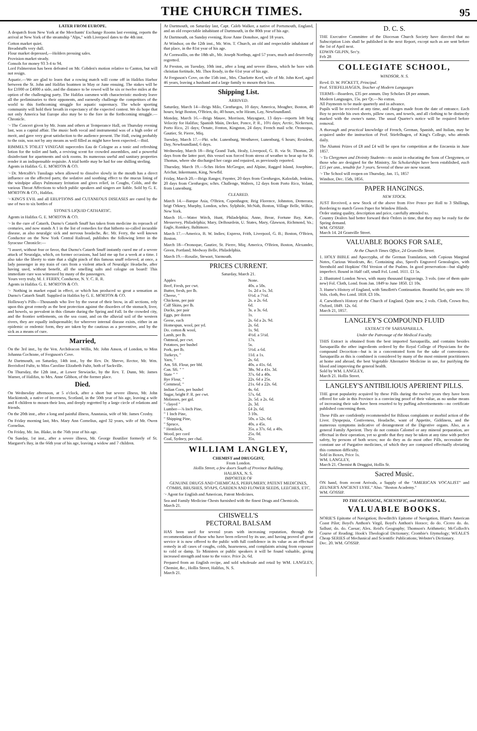THE CHURCH TIMES.
95
LATER FROM EUROPE.
A despatch from New York at the Merchants' Exchange Rooms last evening, reports the arrival at New York of the steamship "Alps," with Liverpool dates to the 4th inst.
Cotton market quiet.
Breadstuffs very dull.
Flour market depressed,—Holders pressing sales.
Provision market steady.
Consols for money 93 3-4 to 94.
Lord Palmerston has been defeated on Mr. Cobden's motion relative to Canton, but will not resign.
Aquatic.—We are glad to learn that a rowing match will come off in Halifax Harbor between the St. John and Halifax boatmen in May or June ensuing. The stakes will be for £1000 or £4000 a side, and the distance to be rowed will be six or twelve miles at the option of the challenging party. The Halifax oarsmen with characteristic modesty leave all the preliminaries to their opponents, and earnestly challenge the competitors of the world to this forthcoming struggle for aquatic supremacy. The whole sporting community will hold their breath in expectancy of the expected contest. We do hope that not only America but Europe also may be to the fore in the forthcoming struggle.—Chronicle.
☞The Concert given by Mr. Jeans and others at Temperance Hall, on Thursday evening last, was a capital affair. The music both vocal and instrumental was of a high order of merit, and gave very great satisfaction to the audience present. The Hall, owing probably to the rain, was not by any means as well filled as might have been expected.—Ibid.
RIMMEL'S TOILET VINEGAR supercedes Eau de Cologne as a tonic and refreshing lotion for the toilet and bath, a reviving scent for crowded assemblies, and a powerful disinfectant for apartments and sick rooms. Its numerous useful and sanitary properties render it an indispensable requisite. A trial bottle may be had for one shilling sterling.
Agents in Halifax G. E. MORTON & CO.
☞Dr. Metcalfe's Tussilago when allowed to dissolve slowly in the mouth has a direct influence on the affected parts; the sedative and soothing effect to the mucus lining of the windpipe allays Pulmonary Irritation and gives relief, in Coughs, Colds, and the various Throat Affections to which public speakers and singers are liable. Sold by G. E. MORTON & CO., Halifax.
☞KING'S EVIL and all ERUPTIONS and CUTANEOUS DISEASES are cured by the use of two to six bottles of
STONE'S LIQUID CATHARTIC.
Agents in Halifax G. E. MORTON & CO.
☞In the cure of Catarrh, Durno's Catarrh Snuff has taken from medicine its reproach of centuries, and now stands A 1 in the list of remedies for that hitherto so-called incurable disease, as also neuralgic sick and nervous headache, &c. Mr. Ferry, the well known Conductor on the New York Central Railroad, publishes the following letter in the Syracuse Chronicle:—
"I assert, without fear or favor, that Durno's Catarrh Snuff instantly cured me of a severe attack of Neuralgia, which, on former occasions, had laid me up for a week at a time. I also take the liberty to state that a slight pinch of this famous snuff relieved, at once, a lady passenger in my train of cars from a violent attack of Neuralgic Headache, after having used, without benefit, all the smelling salts and cologne on board! This immediate cure was witnessed by many of the passengers.
Yours very truly, M. J. FERRY, Conductor, N. Y. C. R. R.
Agents in Halifax G. E. MORTON & CO.
☞ Nothing in market equal in effect, or which has produced so great a sensation as Durno's Catarrh Snuff. Supplied in Halifax by G. E. MORTON & CO.
Holloway's Pills—Thousands who live by the sweat of their brow, in all sections, rely upon this great remedy as the best protection against the disorders of the stomach, liver, and bowels, so prevalent in this climate during the Spring and Fall. In the crowded city, and the frontier settlements, on the sea coast, and on the alluvial soil of the western rivers, they are equally indispensable; for wherever internal disease exists, either in an epidemic or endemic form, they are taken by the cautious as a preventive, and by the sick as a means of cure.
Married,
On the 3rd inst., by the Ven. Archdeacon Willis, Mr. John Anson, of London, to Miss Johanna Cochrane, of Ferguson's Cove.
At Dartmouth, on Saturday, 14th inst., by the Rev. Dr. Shreve, Rector, Mr. Wm. Berrisford Fultz, to Miss Caroline Elizabeth Fultz, both of Sackville.
On Thursday, the 12th inst., at Lower Stewiacke, by the Rev. T. Dunn, Mr. James Warner, of Halifax, to Mrs. Anne Gibbon, of the former place.
Died.
On Wednesday afternoon, at 5 o'clock, after a short but severe illness, Mr. John Mackintosh, a native of Inverness, Scotland, in the 50th year of his age, leaving a wife and 8 children to mourn their loss, and deeply regretted by a large circle of relations and friends.
On the 20th inst., after a long and painful illness, Anastasia, wife of Mr. James Crosby.
On Friday morning last, Mrs. Mary Ann Cornelius, aged 32 years, wife of Mr. Owen Cornelius.
On Friday, Mr. Jas. Blake, in the 76th year of his age.
On Sunday, 1st inst., after a severe illness, Mr. George Boutilier formerly of St. Margaret's Bay, in the 66th year of his age, leaving a widow and 7 children.
At Dartmouth, on Saturday last, Capt. Caleb Walker, a native of Portsmouth, England, and an old respectable inhabitant of Dartmouth, in the 80th year of his age.
At Dartmouth, on Sunday evening, Rose Anne Donohoe, aged 18 years.
At Windsor, on the 12th inst., Mr. Wm. T. Church, an old and respectable inhabitant of that place, in the 81st year of his age.
At Cornwallis, on the 18th ult., Mr. Joseph Northup, aged 57 years, much and deservedly regretted.
At Preston, on Tuesday, 10th inst., after a long and severe illness, which he bore with christian fortitude, Mr. Thos Ready, in the 61st year of his age.
At Ferguson's Cove, on the 15th inst., Mrs. Charlotte Keef, wife of Mr. John Keef, aged 46 years, leaving a husband and a large family to mourn their loss.
Shipping List.
ARRIVED.
Saturday, March 14—Brigs Milo, Cienfuegos, 10 days; America, Meagher, Boston, 40 hours; brigt Boston, O'Brien, do, 40 hours, schr Hiram, Lay, Newfoundland.
Monday, March 16.—Brigs Mauee, Morrison, Mayaguez, 13 days—reports left brig Velocity for Halifax; Spanish Main, Decker, Ponce, P. R., 10½ days; Arctic, Nickerson, Porto Rico, 21 days; Ornate, Fenton, Kingston, 24 days; French mail schr. Oronoquo, Gautier, St. Pierre, Miq.
Tuesday, March 17.—Pkt. schr. Lunenburg, Westhaver, Lunenburg, 6 hours; Resident, Day, Newfoundland, 6 days.
Wednesday, March 18—Brig Grand Turk, Healy, Liverpool, G. B. via St. Thomas, 20 days from the latter port; this vessel was forced from stress of weather to bear up for St. Thomas, where she discharged her cargo and repaired, as previously reported.
Thursday, March 19.—Schrs Helen McGregor, and Alpine, Ragged Island, Josephine, Arichat, Inkermann, King, Newfld.
Friday, March 20.—Brigs Ranger, Paynter, 20 days from Cienfuegos, Kaloolah, Jenkins, 20 days from Cienfuegos; schrs. Challenge, Walters, 12 days from Porto Rico, Volant, from Lunenburg.
CLEARED.
March 14.—Barque Asia, O'Brien, Copenhagen; Brig Florence, Johnston, Demerara; brigt Orkney, Murphy, London, schrs. Sylphide, McNab, Boston, Village Belle, Wilkie, New York.
March 16.—Water Witch, Hunt, Philadelphia; Anne, Brear, Fortune Bay, Kate, Messervey, Philadelphia; Mary, DeBourdein, U. States, Mary, Glawson, Richmond, Va.; Eagle, Romkey, Baltimore.
March 17.—America, B. W. Indies; Express, Frith, Liverpool, G. B.; Boston, O'Brien, Boston.
March 18—Oronoque, Gautier, St. Pierre, Miq; America, O'Brien, Boston, Alexander, Green, Portland; Medway Belle, Philadelphia.
March 19.—Rosalie, Stewart, Yarmouth.
PRICES CURRENT.
Saturday, March 21.
| Apples | None. |
| Beef, Fresh, per cwt. | 40s. a 50s. |
| Butter, fresh, per lb. | 1s. 2d a 1s. 3d. |
| Cheese, " | 6½d. a 7½d. |
| Chickens, per pair | 2s. a 2s. 6d. |
| Calf Skins, per lb. | 6d. |
| Ducks, per pair | 3s. a 3s. 6d. |
| Eggs, per dozen | 1s. |
| Geese, each | 2s. 6d a 2s. 9d. |
| Homespun, wool, per yd. | 2s. 6d. |
| Do. cotton & wool, | 1s. 9d. |
| Lamb, per lb. | 4½d. a 5½d. |
| Oatmeal, per cwt. | 17s. |
| Potatoes, per bushel | 5s. |
| Pork, per lb. | 5½d. a 6d. |
| Turkeys, " | 11d. a 1s. |
| Yarn, " | 2s. 6d. |
| Am. Sfi. Flour, per bbl. | 40s. a 41s. 6d. |
| Can. Sfi. " " | 38s. 9d a 41s. 3d. |
| State " " | 37s. 6d a 40s. |
| Rye Flour, " | 22s. 6d a 25s. |
| Cornmeal, " | 21s. 6d a 22s. 6d. |
| Indian Corn, per bushel | 4s. 6d. |
| Sugar, bright P. R. per cwt. | 57s. 6d. |
| Molasses, per gal. | 2s. 5d. a 2s. 6d. |
| " clayed " | 2s. 3d. |
| Lumber—⅞ Inch Pine, | £4 2s. 6d. |
| " 1 Inch Pine, | 3 10s. |
| " Shipping Pine, | 50s. a 52s. 6d. |
| " Spruce, | 40s. a 45s. |
| " Hemlock, | 35s. a 37s. 6d. a 40s. |
| Wood, per cord | 25s. 0d. |
| Coal, Sydney, per chal. | 35s. |
WILLIAM LANGLEY,
CHEMIST and DRUGGIST,
From London.
Hollis Street, a few doors South of Province Building.
HALIFAX, N. S.
IMPORTER OF
GENUINE DRUGS AND CHEMICALS, PERFUMERY, PATENT MEDICINES, COMBS, BRUSHES, SOAPS, GARDEN AND FLOWER SEEDS, LEECHES, ETC.
☞Agent for English and American, Patent Medicines.
Sea and Family Medicine Chests furnished with the finest Drugs and Chemicals.
March 21.
CHISWELL'S
PECTORAL BALSAM
HAS been used for several years with increasing reputation, through the recommendation of those who have been relieved by its use, and having proved of great service it is now offered to the public with full confidence in its value as an effectual remedy in all cases of coughs, colds, hoarseness, and complaints arising from exposure to cold or damp. To Ministers or public speakers it will be found valuable, giving increased strength and tone to the voice. Price 2s. 6d.
Prepared from an English recipe, and sold wholesale and retail by WM. LANGLEY, Chemist, &c., Hollis Street, Halifax, N. S.
March 21.
D. C. S.
THE Executive Committee of the Diocesan Church Society have directed that no Subscription Lists shall be published in the next Report, except such as are sent before the 1st of April next.
EDWIN GILPIN, Sec'y.
Feb 28
COLLEGIATE SCHOOL,
WINDSOR, N. S.
Revd. D. W. PICKETT, Principal.
Prof. STIEFELHAGEN, Teacher of Modern Languages
TERMS—Boarders, £35 per annum. Day Scholars £8 per annum.
Modern Languages, 15s. per Qr.—No extras.
All Payments to be made quarterly and in advance.
Pupils will be received at any time, and charges made from the date of entrance. Each Boy to provide his own sheets, pillow cases, and towels, and all clothing to be distinctly marked with the owner's name. The usual Quarter's notice will be required before removal.
A thorough and practical knowledge of French, German, Spanish, and Italian, may be acquired under the instruction of Prof. Stiefelhagen, of King's College, who attends daily.
The Alumni Prizes of £8 and £4 will be open for competition at the Encaenia in June 1857.
☞To Clergymen and Divinity Students—to assist in educating the Sons of Clergymen, or those who are designed for the Ministry, Six Scholarships have been established, each £15 per ann., tenable for 3 years. Several of these are now vacant.
☞The School will reopen on Thursday, Jan. 15, 1857
Windsor, Dec. 15th, 1856.
PAPER HANGINGS.
NEW STOCK.
JUST Received, a new Stock of the above from Five Pence per Roll to 3 Shillings, Bordering to match Green Paper for Window Blinds.
Order stating quality, description and price, carefully attended to.
Country Dealers had better forward their Orders in time, that they may be ready for the Spring demand.
WM. GOSSIP.
March 14. 24 Granville Street.
VALUABLE BOOKS FOR SALE,
At the Church Times Office, 24 Granville Street.
1. HOLY BIBLE and Apocrypha, of the German Translation, with Copious Marginal Notes, Curious Woodcuts, &c. Containing also, Speed's Engraved Genealogies, with Sternhold and Hopkins' Old Version of the Psalms. In good preservation—but slightly imperfect. Bound in Half calf, small Fol. Lond. 1611. £1 5s.
2. Illustrated London News, with many thousand Engravings. 3 vols. (one of them quite new) Fol. Cloth, Lond. from Jan. 1849 to June 1850. £1 10s.
3. Hume's History of England, with Smollett's Continuation. Beautiful Set, quite new. 10 Vols. cloth, 8vo Lond. 1818. £3 10s.
4. Carwithen's History of the Church of England. Quite new, 2 vols. Cloth, Crown 8vo, Oxford, 1849. 12s. 6d.
March 21, 1857.
LANGLEY'S COMPOUND FLUID
EXTRACT OF SARSAPARILLA.
Under the Patronage of the Medical Faculty.
THIS Extract is obtained from the best imported Sarsaparilla, and contains besides Sarsaparilla the other ingredients ordered by the Royal College of Physicians for the compound Decoction—but is in a concentrated form for the sake of convenience. Sarsaparilla as this is combined is considered by many of the most eminent practitioners at home and abroad, the best Vegetable Alternative Medicine in use, for purifying the blood and improving the general health.
Sold by WM. LANGLEY,
March 21. Hollis Street.
LANGLEY'S ANTIBILIOUS APERIENT PILLS.
THE great popularity acquired by these Pills during the twelve years they have been offered for sale in this Province is a convincing proof of their value, as no undue means of increasing their sale have been resorted to by puffing advertisements—no certificate published concerning them.
These Pills are confidently recommended for Bilious complaints or morbid action of the Liver. Dyspepsia, Costiveness, Headache, want of Appetite, Giddiness, and the numerous symptoms indicative of derangement of the Digestive organs. Also, as a general Family Aperient. They do not contain Calomel or any mineral preparation, are effectual in their operation, yet so gentle that they may be taken at any time with perfect safety, by persons of both sexes; nor do they as do most other Pills, necessitate the constant use of Purgative medicines, of which they are composed effectually obviating this common difficulty.
Sold in Boxes, Price 1s.
WM. LANGLEY,
March 21. Chemist & Druggist, Hollis St.
Sacred Music.
ON hand, from recent Arrivals, a Supply of the "AMERICAN VOCALIST" and ZEUNER'S ANCIENT LYRE." Also. "Boston Academy."
WM. GOSSIP.
TO THE CLASSICAL, SCIENTIFIC, and MECHANICAL.
VALUABLE BOOKS.
NORIE'S Epitome of Navigation; Bowditch's Epitome of Navigation, Blunt's American Coast Pilot; Boyd's Anthon's Virgil, Boyd's Anthon's Horace; do do. Cicero do. do. Sallust; do. do. Caesar; Alex. Reid's Geography; Thomson's Arithmetic; McColloch's Course of Reading; Hook's Theological Dictionary; Crombie's Etymology; WEALE'S Cheap SERIES of Mechanical and Scientific Publications; Webster's Dictionary.
Dec. 20. WM. GOSSIP.